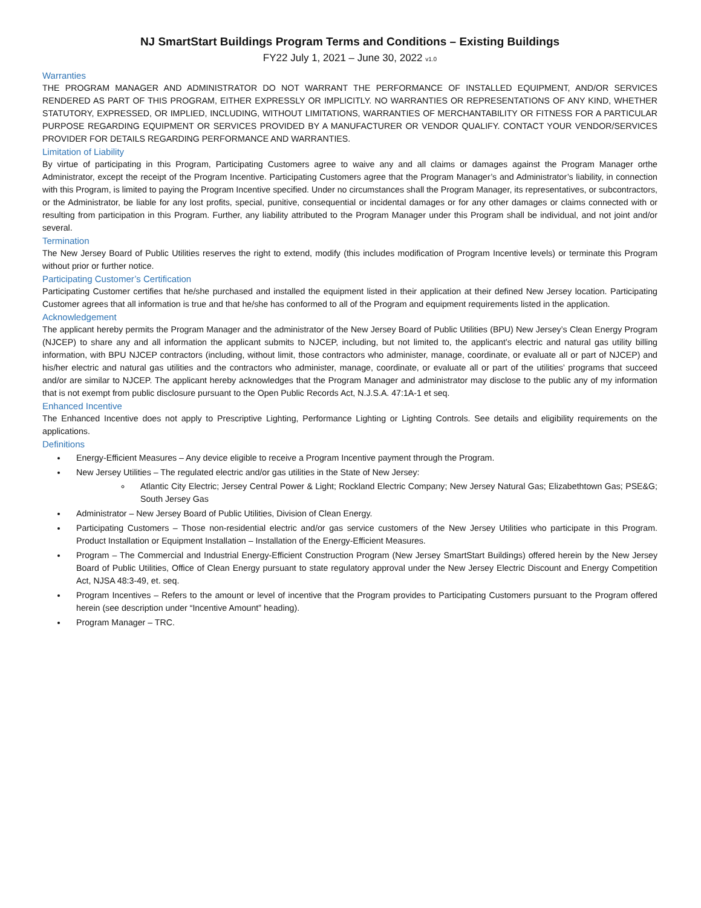NJ SmartStart Buildings Program Terms and Conditions – Existing Buildings
FY22 July 1, 2021 – June 30, 2022 v1.0
Warranties
THE PROGRAM MANAGER AND ADMINISTRATOR DO NOT WARRANT THE PERFORMANCE OF INSTALLED EQUIPMENT, AND/OR SERVICES RENDERED AS PART OF THIS PROGRAM, EITHER EXPRESSLY OR IMPLICITLY. NO WARRANTIES OR REPRESENTATIONS OF ANY KIND, WHETHER STATUTORY, EXPRESSED, OR IMPLIED, INCLUDING, WITHOUT LIMITATIONS, WARRANTIES OF MERCHANTABILITY OR FITNESS FOR A PARTICULAR PURPOSE REGARDING EQUIPMENT OR SERVICES PROVIDED BY A MANUFACTURER OR VENDOR QUALIFY. CONTACT YOUR VENDOR/SERVICES PROVIDER FOR DETAILS REGARDING PERFORMANCE AND WARRANTIES.
Limitation of Liability
By virtue of participating in this Program, Participating Customers agree to waive any and all claims or damages against the Program Manager orthe Administrator, except the receipt of the Program Incentive. Participating Customers agree that the Program Manager’s and Administrator’s liability, in connection with this Program, is limited to paying the Program Incentive specified. Under no circumstances shall the Program Manager, its representatives, or subcontractors, or the Administrator, be liable for any lost profits, special, punitive, consequential or incidental damages or for any other damages or claims connected with or resulting from participation in this Program. Further, any liability attributed to the Program Manager under this Program shall be individual, and not joint and/or several.
Termination
The New Jersey Board of Public Utilities reserves the right to extend, modify (this includes modification of Program Incentive levels) or terminate this Program without prior or further notice.
Participating Customer’s Certification
Participating Customer certifies that he/she purchased and installed the equipment listed in their application at their defined New Jersey location. Participating Customer agrees that all information is true and that he/she has conformed to all of the Program and equipment requirements listed in the application.
Acknowledgement
The applicant hereby permits the Program Manager and the administrator of the New Jersey Board of Public Utilities (BPU) New Jersey’s Clean Energy Program (NJCEP) to share any and all information the applicant submits to NJCEP, including, but not limited to, the applicant’s electric and natural gas utility billing information, with BPU NJCEP contractors (including, without limit, those contractors who administer, manage, coordinate, or evaluate all or part of NJCEP) and his/her electric and natural gas utilities and the contractors who administer, manage, coordinate, or evaluate all or part of the utilities’ programs that succeed and/or are similar to NJCEP. The applicant hereby acknowledges that the Program Manager and administrator may disclose to the public any of my information that is not exempt from public disclosure pursuant to the Open Public Records Act, N.J.S.A. 47:1A-1 et seq.
Enhanced Incentive
The Enhanced Incentive does not apply to Prescriptive Lighting, Performance Lighting or Lighting Controls. See details and eligibility requirements on the applications.
Definitions
Energy-Efficient Measures – Any device eligible to receive a Program Incentive payment through the Program.
New Jersey Utilities – The regulated electric and/or gas utilities in the State of New Jersey:
Atlantic City Electric; Jersey Central Power & Light; Rockland Electric Company; New Jersey Natural Gas; Elizabethtown Gas; PSE&G; South Jersey Gas
Administrator – New Jersey Board of Public Utilities, Division of Clean Energy.
Participating Customers – Those non-residential electric and/or gas service customers of the New Jersey Utilities who participate in this Program. Product Installation or Equipment Installation – Installation of the Energy-Efficient Measures.
Program – The Commercial and Industrial Energy-Efficient Construction Program (New Jersey SmartStart Buildings) offered herein by the New Jersey Board of Public Utilities, Office of Clean Energy pursuant to state regulatory approval under the New Jersey Electric Discount and Energy Competition Act, NJSA 48:3-49, et. seq.
Program Incentives – Refers to the amount or level of incentive that the Program provides to Participating Customers pursuant to the Program offered herein (see description under “Incentive Amount” heading).
Program Manager – TRC.